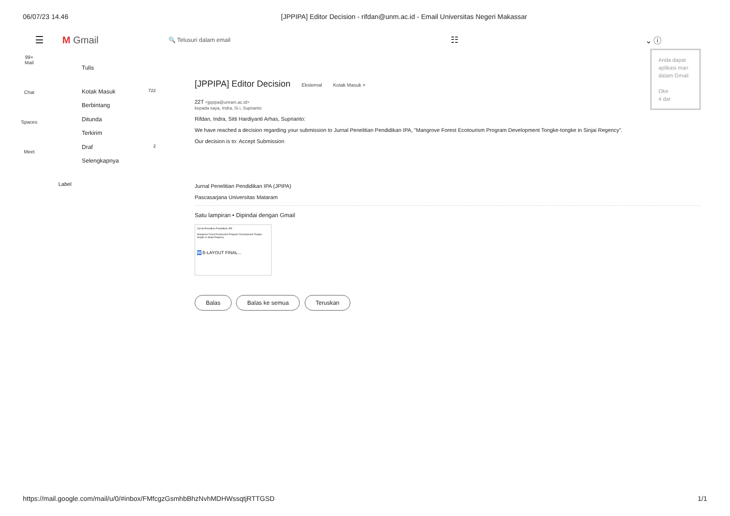06/07/23 14.46 [JPPIPA] Editor Decision - rifdan@unm.ac.id - Email Universitas Negeri Makassar
☰ M Gmail 🔍 Telusuri dalam email ☷ ⌄ ⓘ
Anda dapat aplikasi man dalam Gmail
Oke
4 dar
99+
Mail
Chat
Spaces
Meet
Tulis
Kotak Masuk 722
Berbintang
Ditunda
Terkirim
Draf 2
Selengkapnya
Label
[JPPIPA] Editor Decision Eksternal Kotak Masuk ×
22T <jppipa@unram.ac.id>
kepada saya, Indra, Si i, Suprianto
Rifdan, Indra, Sitti Hardiyanti Arhas, Suprianto:
We have reached a decision regarding your submission to Jurnal Penelitian Pendidikan IPA, "Mangrove Forest Ecotourism Program Development Tongke-tongke in Sinjai Regency".
Our decision is to: Accept Submission
Jurnal Penelitian Pendidikan IPA (JPIPA)
Pascasarjana Universitas Mataram
Satu lampiran • Dipindai dengan Gmail
Jurnal Penelitian Pendidikan IPA
Mangrove Forest Ecotourism Program Development Tongke-tongke in Sinjai Regency
W B-LAYOUT FINAL...
Balas Balas ke semua Teruskan
https://mail.google.com/mail/u/0/#inbox/FMfcgzGsmhbBhzNvhMDHWssqtjRTTGSD 1/1